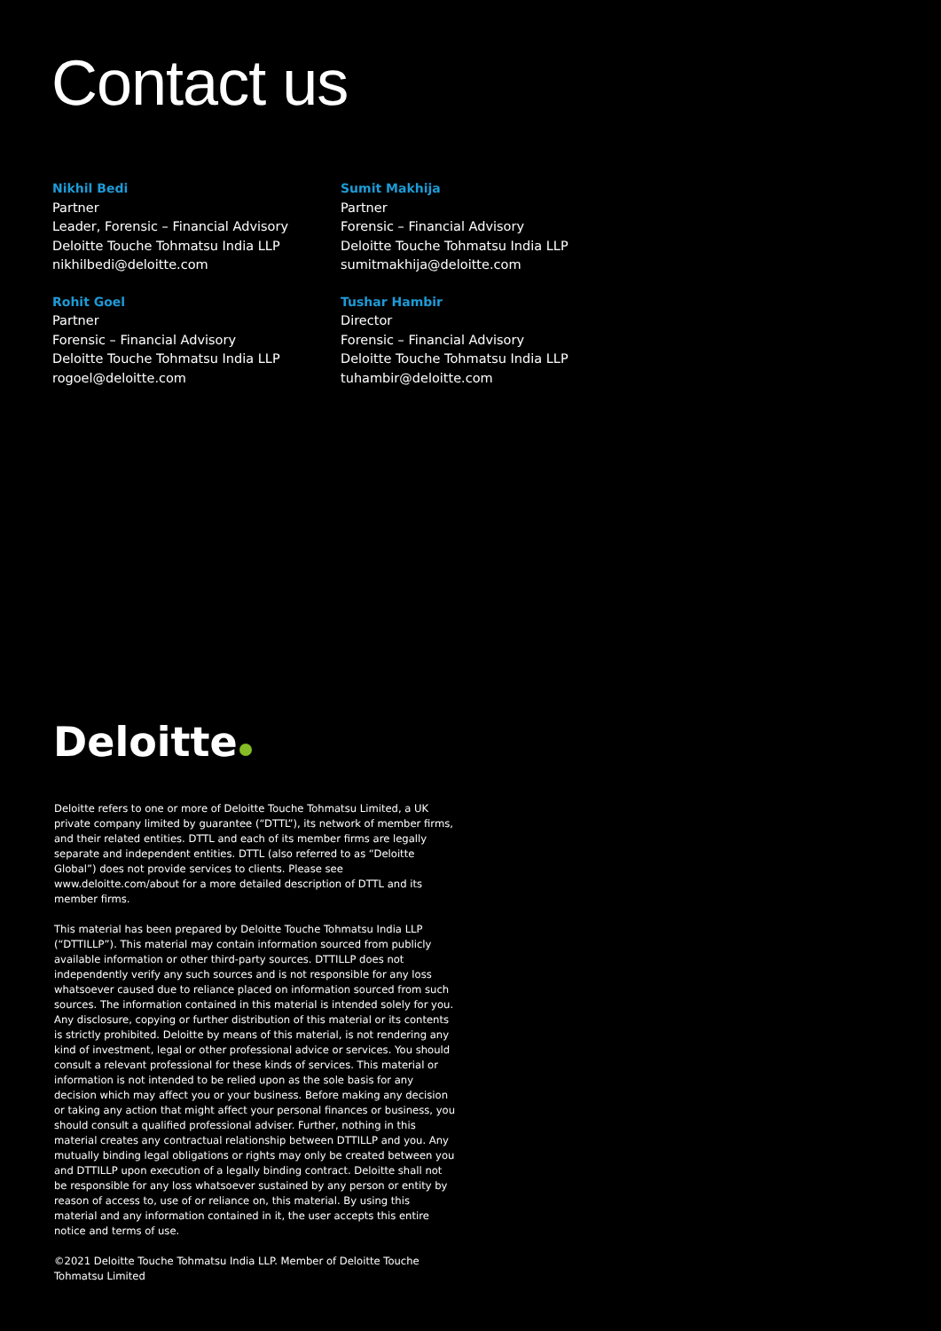Contact us
Nikhil Bedi
Partner
Leader, Forensic – Financial Advisory
Deloitte Touche Tohmatsu India LLP
nikhilbedi@deloitte.com
Sumit Makhija
Partner
Forensic – Financial Advisory
Deloitte Touche Tohmatsu India LLP
sumitmakhija@deloitte.com
Rohit Goel
Partner
Forensic – Financial Advisory
Deloitte Touche Tohmatsu India LLP
rogoel@deloitte.com
Tushar Hambir
Director
Forensic – Financial Advisory
Deloitte Touche Tohmatsu India LLP
tuhambir@deloitte.com
Deloitte
Deloitte refers to one or more of Deloitte Touche Tohmatsu Limited, a UK private company limited by guarantee (“DTTL”), its network of member firms, and their related entities. DTTL and each of its member firms are legally separate and independent entities. DTTL (also referred to as “Deloitte Global”) does not provide services to clients. Please see www.deloitte.com/about for a more detailed description of DTTL and its member firms.
This material has been prepared by Deloitte Touche Tohmatsu India LLP (“DTTILLP”). This material may contain information sourced from publicly available information or other third-party sources. DTTILLP does not independently verify any such sources and is not responsible for any loss whatsoever caused due to reliance placed on information sourced from such sources. The information contained in this material is intended solely for you. Any disclosure, copying or further distribution of this material or its contents is strictly prohibited. Deloitte by means of this material, is not rendering any kind of investment, legal or other professional advice or services. You should consult a relevant professional for these kinds of services. This material or information is not intended to be relied upon as the sole basis for any decision which may affect you or your business. Before making any decision or taking any action that might affect your personal finances or business, you should consult a qualified professional adviser. Further, nothing in this material creates any contractual relationship between DTTILLP and you. Any mutually binding legal obligations or rights may only be created between you and DTTILLP upon execution of a legally binding contract. Deloitte shall not be responsible for any loss whatsoever sustained by any person or entity by reason of access to, use of or reliance on, this material. By using this material and any information contained in it, the user accepts this entire notice and terms of use.
©2021 Deloitte Touche Tohmatsu India LLP. Member of Deloitte Touche Tohmatsu Limited